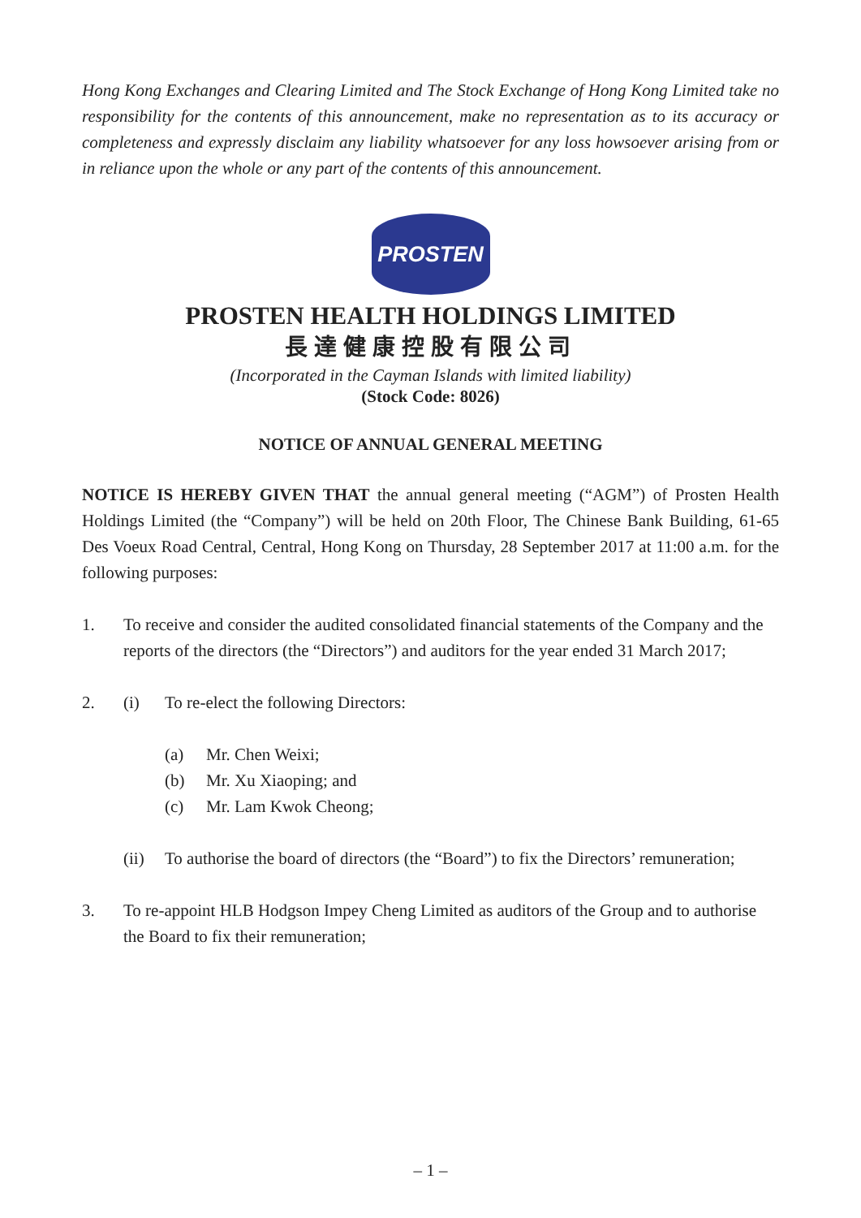Hong Kong Exchanges and Clearing Limited and The Stock Exchange of Hong Kong Limited take no responsibility for the contents of this announcement, make no representation as to its accuracy or completeness and expressly disclaim any liability whatsoever for any loss howsoever arising from or in reliance upon the whole or any part of the contents of this announcement.
PROSTEN
PROSTEN HEALTH HOLDINGS LIMITED
長達健康控股有限公司
(Incorporated in the Cayman Islands with limited liability)
(Stock Code: 8026)
NOTICE OF ANNUAL GENERAL MEETING
NOTICE IS HEREBY GIVEN THAT the annual general meeting (“AGM”) of Prosten Health Holdings Limited (the “Company”) will be held on 20th Floor, The Chinese Bank Building, 61-65 Des Voeux Road Central, Central, Hong Kong on Thursday, 28 September 2017 at 11:00 a.m. for the following purposes:
1. To receive and consider the audited consolidated financial statements of the Company and the reports of the directors (the “Directors”) and auditors for the year ended 31 March 2017;
2. (i) To re-elect the following Directors:
(a) Mr. Chen Weixi;
(b) Mr. Xu Xiaoping; and
(c) Mr. Lam Kwok Cheong;
(ii) To authorise the board of directors (the “Board”) to fix the Directors’ remuneration;
3. To re-appoint HLB Hodgson Impey Cheng Limited as auditors of the Group and to authorise the Board to fix their remuneration;
– 1 –